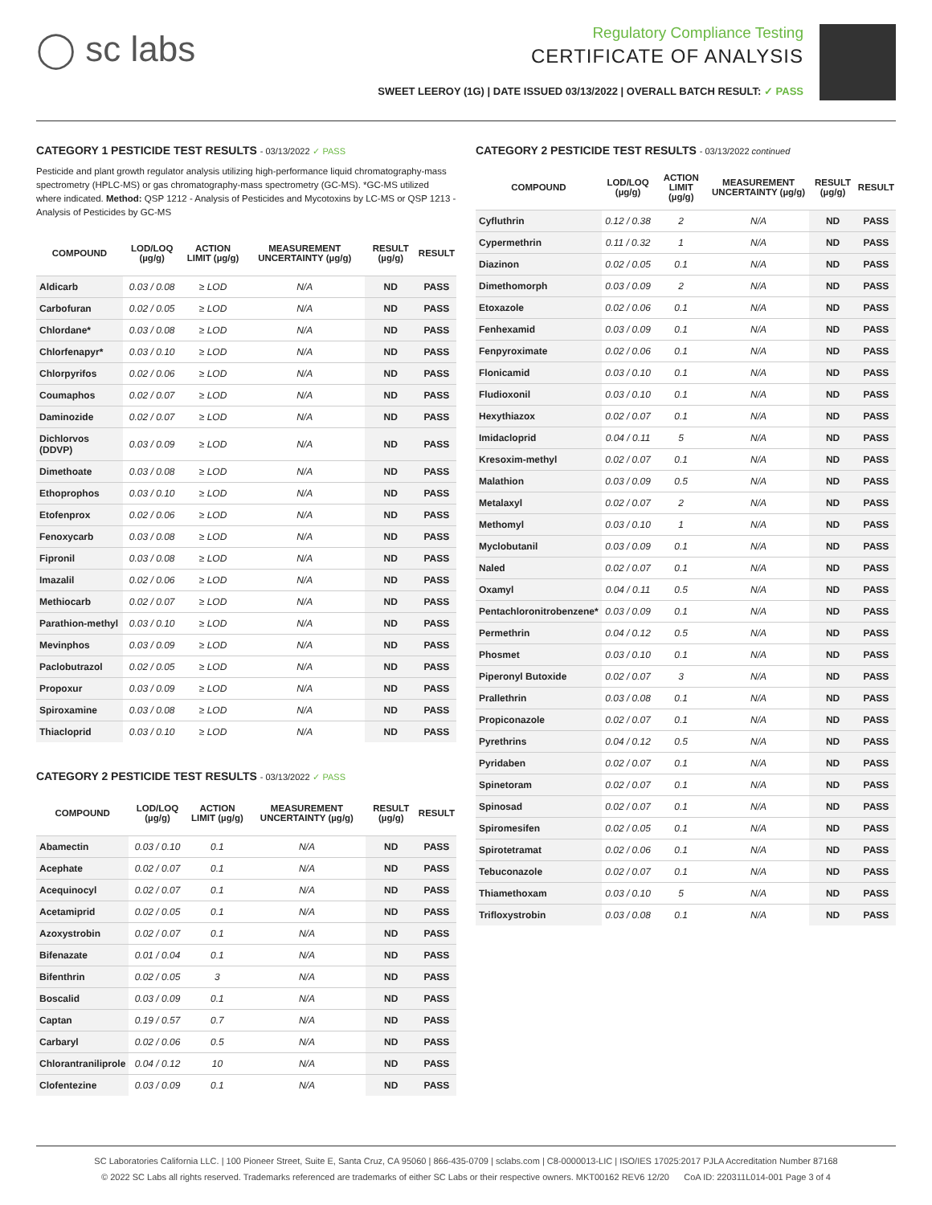◯ sc labs
Regulatory Compliance Testing
CERTIFICATE OF ANALYSIS
SWEET LEEROY (1G) | DATE ISSUED 03/13/2022 | OVERALL BATCH RESULT: ✓ PASS
CATEGORY 1 PESTICIDE TEST RESULTS - 03/13/2022 ✓ PASS
Pesticide and plant growth regulator analysis utilizing high-performance liquid chromatography-mass spectrometry (HPLC-MS) or gas chromatography-mass spectrometry (GC-MS). *GC-MS utilized where indicated. Method: QSP 1212 - Analysis of Pesticides and Mycotoxins by LC-MS or QSP 1213 - Analysis of Pesticides by GC-MS
| COMPOUND | LOD/LOQ (µg/g) | ACTION LIMIT (µg/g) | MEASUREMENT UNCERTAINTY (µg/g) | RESULT (µg/g) | RESULT |
| --- | --- | --- | --- | --- | --- |
| Aldicarb | 0.03 / 0.08 | ≥ LOD | N/A | ND | PASS |
| Carbofuran | 0.02 / 0.05 | ≥ LOD | N/A | ND | PASS |
| Chlordane* | 0.03 / 0.08 | ≥ LOD | N/A | ND | PASS |
| Chlorfenapyr* | 0.03 / 0.10 | ≥ LOD | N/A | ND | PASS |
| Chlorpyrifos | 0.02 / 0.06 | ≥ LOD | N/A | ND | PASS |
| Coumaphos | 0.02 / 0.07 | ≥ LOD | N/A | ND | PASS |
| Daminozide | 0.02 / 0.07 | ≥ LOD | N/A | ND | PASS |
| Dichlorvos (DDVP) | 0.03 / 0.09 | ≥ LOD | N/A | ND | PASS |
| Dimethoate | 0.03 / 0.08 | ≥ LOD | N/A | ND | PASS |
| Ethoprophos | 0.03 / 0.10 | ≥ LOD | N/A | ND | PASS |
| Etofenprox | 0.02 / 0.06 | ≥ LOD | N/A | ND | PASS |
| Fenoxycarb | 0.03 / 0.08 | ≥ LOD | N/A | ND | PASS |
| Fipronil | 0.03 / 0.08 | ≥ LOD | N/A | ND | PASS |
| Imazalil | 0.02 / 0.06 | ≥ LOD | N/A | ND | PASS |
| Methiocarb | 0.02 / 0.07 | ≥ LOD | N/A | ND | PASS |
| Parathion-methyl | 0.03 / 0.10 | ≥ LOD | N/A | ND | PASS |
| Mevinphos | 0.03 / 0.09 | ≥ LOD | N/A | ND | PASS |
| Paclobutrazol | 0.02 / 0.05 | ≥ LOD | N/A | ND | PASS |
| Propoxur | 0.03 / 0.09 | ≥ LOD | N/A | ND | PASS |
| Spiroxamine | 0.03 / 0.08 | ≥ LOD | N/A | ND | PASS |
| Thiacloprid | 0.03 / 0.10 | ≥ LOD | N/A | ND | PASS |
CATEGORY 2 PESTICIDE TEST RESULTS - 03/13/2022 ✓ PASS
| COMPOUND | LOD/LOQ (µg/g) | ACTION LIMIT (µg/g) | MEASUREMENT UNCERTAINTY (µg/g) | RESULT (µg/g) | RESULT |
| --- | --- | --- | --- | --- | --- |
| Abamectin | 0.03 / 0.10 | 0.1 | N/A | ND | PASS |
| Acephate | 0.02 / 0.07 | 0.1 | N/A | ND | PASS |
| Acequinocyl | 0.02 / 0.07 | 0.1 | N/A | ND | PASS |
| Acetamiprid | 0.02 / 0.05 | 0.1 | N/A | ND | PASS |
| Azoxystrobin | 0.02 / 0.07 | 0.1 | N/A | ND | PASS |
| Bifenazate | 0.01 / 0.04 | 0.1 | N/A | ND | PASS |
| Bifenthrin | 0.02 / 0.05 | 3 | N/A | ND | PASS |
| Boscalid | 0.03 / 0.09 | 0.1 | N/A | ND | PASS |
| Captan | 0.19 / 0.57 | 0.7 | N/A | ND | PASS |
| Carbaryl | 0.02 / 0.06 | 0.5 | N/A | ND | PASS |
| Chlorantraniliprole | 0.04 / 0.12 | 10 | N/A | ND | PASS |
| Clofentezine | 0.03 / 0.09 | 0.1 | N/A | ND | PASS |
CATEGORY 2 PESTICIDE TEST RESULTS - 03/13/2022 continued
| COMPOUND | LOD/LOQ (µg/g) | ACTION LIMIT (µg/g) | MEASUREMENT UNCERTAINTY (µg/g) | RESULT (µg/g) | RESULT |
| --- | --- | --- | --- | --- | --- |
| Cyfluthrin | 0.12 / 0.38 | 2 | N/A | ND | PASS |
| Cypermethrin | 0.11 / 0.32 | 1 | N/A | ND | PASS |
| Diazinon | 0.02 / 0.05 | 0.1 | N/A | ND | PASS |
| Dimethomorph | 0.03 / 0.09 | 2 | N/A | ND | PASS |
| Etoxazole | 0.02 / 0.06 | 0.1 | N/A | ND | PASS |
| Fenhexamid | 0.03 / 0.09 | 0.1 | N/A | ND | PASS |
| Fenpyroximate | 0.02 / 0.06 | 0.1 | N/A | ND | PASS |
| Flonicamid | 0.03 / 0.10 | 0.1 | N/A | ND | PASS |
| Fludioxonil | 0.03 / 0.10 | 0.1 | N/A | ND | PASS |
| Hexythiazox | 0.02 / 0.07 | 0.1 | N/A | ND | PASS |
| Imidacloprid | 0.04 / 0.11 | 5 | N/A | ND | PASS |
| Kresoxim-methyl | 0.02 / 0.07 | 0.1 | N/A | ND | PASS |
| Malathion | 0.03 / 0.09 | 0.5 | N/A | ND | PASS |
| Metalaxyl | 0.02 / 0.07 | 2 | N/A | ND | PASS |
| Methomyl | 0.03 / 0.10 | 1 | N/A | ND | PASS |
| Myclobutanil | 0.03 / 0.09 | 0.1 | N/A | ND | PASS |
| Naled | 0.02 / 0.07 | 0.1 | N/A | ND | PASS |
| Oxamyl | 0.04 / 0.11 | 0.5 | N/A | ND | PASS |
| Pentachloronitrobenzene* | 0.03 / 0.09 | 0.1 | N/A | ND | PASS |
| Permethrin | 0.04 / 0.12 | 0.5 | N/A | ND | PASS |
| Phosmet | 0.03 / 0.10 | 0.1 | N/A | ND | PASS |
| Piperonyl Butoxide | 0.02 / 0.07 | 3 | N/A | ND | PASS |
| Prallethrin | 0.03 / 0.08 | 0.1 | N/A | ND | PASS |
| Propiconazole | 0.02 / 0.07 | 0.1 | N/A | ND | PASS |
| Pyrethrins | 0.04 / 0.12 | 0.5 | N/A | ND | PASS |
| Pyridaben | 0.02 / 0.07 | 0.1 | N/A | ND | PASS |
| Spinetoram | 0.02 / 0.07 | 0.1 | N/A | ND | PASS |
| Spinosad | 0.02 / 0.07 | 0.1 | N/A | ND | PASS |
| Spiromesifen | 0.02 / 0.05 | 0.1 | N/A | ND | PASS |
| Spirotetramat | 0.02 / 0.06 | 0.1 | N/A | ND | PASS |
| Tebuconazole | 0.02 / 0.07 | 0.1 | N/A | ND | PASS |
| Thiamethoxam | 0.03 / 0.10 | 5 | N/A | ND | PASS |
| Trifloxystrobin | 0.03 / 0.08 | 0.1 | N/A | ND | PASS |
SC Laboratories California LLC. | 100 Pioneer Street, Suite E, Santa Cruz, CA 95060 | 866-435-0709 | sclabs.com | C8-0000013-LIC | ISO/IES 17025:2017 PJLA Accreditation Number 87168
© 2022 SC Labs all rights reserved. Trademarks referenced are trademarks of either SC Labs or their respective owners. MKT00162 REV6 12/20 CoA ID: 220311L014-001 Page 3 of 4